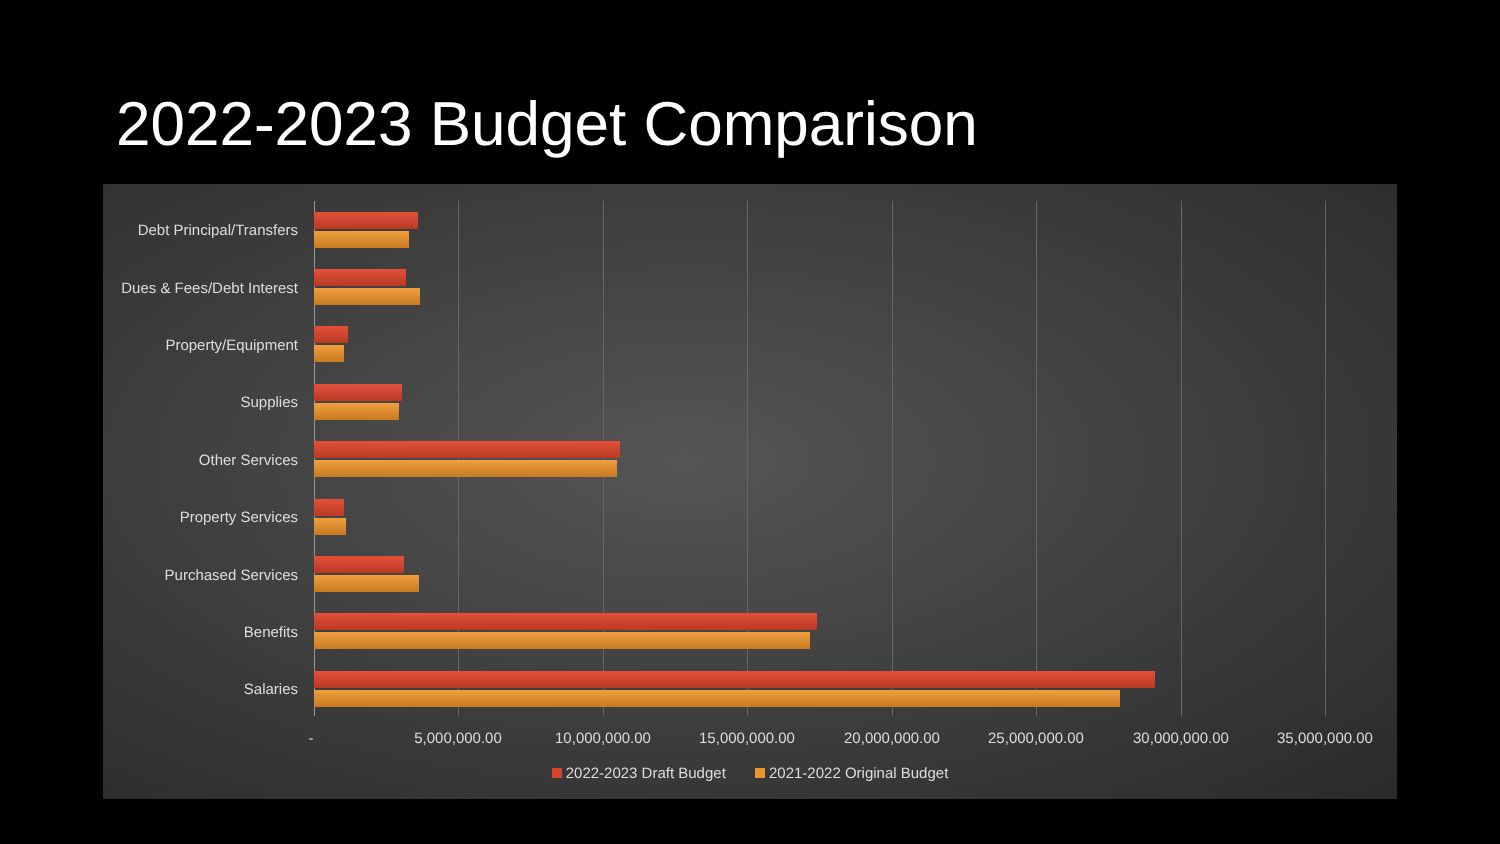2022-2023 Budget Comparison
Debt Principal/Transfers
Dues & Fees/Debt Interest
Property/Equipment
Supplies
Other Services
Property Services
Purchased Services
Benefits
Salaries
- 5,000,000.00 10,000,000.00 15,000,000.00 20,000,000.00 25,000,000.00 30,000,000.00 35,000,000.00
2022-2023 Draft Budget 2021-2022 Original Budget